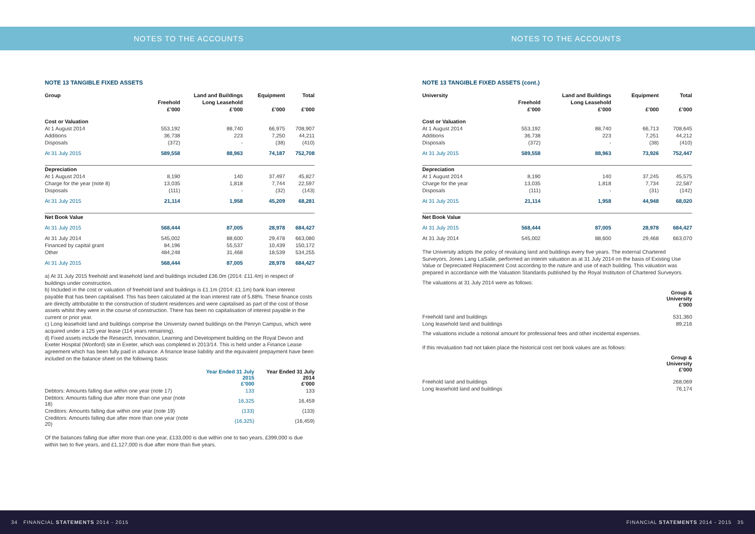NOTES TO THE ACCOUNTS
NOTE 13 TANGIBLE FIXED ASSETS
| Group | Land and Buildings | | Equipment | Total |
| --- | --- | --- | --- | --- |
| | Freehold | Long Leasehold | | |
| | £’000 | £’000 | £’000 | £’000 |
| Cost or Valuation | | | | |
| At 1 August 2014 | 553,192 | 88,740 | 66,975 | 708,907 |
| Additions | 36,738 | 223 | 7,250 | 44,211 |
| Disposals | (372) | - | (38) | (410) |
| At 31 July 2015 | 589,558 | 88,963 | 74,187 | 752,708 |
| Depreciation | | | | |
| At 1 August 2014 | 8,190 | 140 | 37,497 | 45,827 |
| Charge for the year (note 8) | 13,035 | 1,818 | 7,744 | 22,597 |
| Disposals | (111) | - | (32) | (143) |
| At 31 July 2015 | 21,114 | 1,958 | 45,209 | 68,281 |
| Net Book Value | | | | |
| At 31 July 2015 | 568,444 | 87,005 | 28,978 | 684,427 |
| At 31 July 2014 | 545,002 | 88,600 | 29,478 | 663,080 |
| Financed by capital grant | 84,196 | 55,537 | 10,439 | 150,172 |
| Other | 484,248 | 31,468 | 18,539 | 534,255 |
| At 31 July 2015 | 568,444 | 87,005 | 28,978 | 684,427 |
a) At 31 July 2015 freehold and leasehold land and buildings included £36.0m (2014: £11.4m) in respect of buildings under construction.
b) Included in the cost or valuation of freehold land and buildings is £1.1m (2014: £1.1m) bank loan interest payable that has been capitalised. This has been calculated at the loan interest rate of 5.88%. These finance costs are directly attributable to the construction of student residences and were capitalised as part of the cost of those assets whilst they were in the course of construction. There has been no capitalisation of interest payable in the current or prior year.
c) Long leasehold land and buildings comprise the University owned buildings on the Penryn Campus, which were acquired under a 125 year lease (114 years remaining).
d) Fixed assets include the Research, Innovation, Learning and Development building on the Royal Devon and Exeter Hospital (Wonford) site in Exeter, which was completed in 2013/14. This is held under a Finance Lease agreement which has been fully paid in advance. A finance lease liability and the equivalent prepayment have been included on the balance sheet on the following basis:
| | Year Ended 31 July 2015 £’000 | Year Ended 31 July 2014 £’000 |
| --- | --- | --- |
| Debtors: Amounts falling due within one year (note 17) | 133 | 133 |
| Debtors: Amounts falling due after more than one year (note 18) | 16,325 | 16,459 |
| Creditors: Amounts falling due within one year (note 19) | (133) | (133) |
| Creditors: Amounts falling due after more than one year (note 20) | (16,325) | (16,459) |
Of the balances falling due after more than one year, £133,000 is due within one to two years, £399,000 is due within two to five years, and £1,127,000 is due after more than five years.
NOTES TO THE ACCOUNTS
NOTE 13 TANGIBLE FIXED ASSETS (cont.)
| University | Land and Buildings | | Equipment | Total |
| --- | --- | --- | --- | --- |
| | Freehold | Long Leasehold | | |
| | £’000 | £’000 | £’000 | £’000 |
| Cost or Valuation | | | | |
| At 1 August 2014 | 553,192 | 88,740 | 66,713 | 708,645 |
| Additions | 36,738 | 223 | 7,251 | 44,212 |
| Disposals | (372) | - | (38) | (410) |
| At 31 July 2015 | 589,558 | 88,963 | 73,926 | 752,447 |
| Depreciation | | | | |
| At 1 August 2014 | 8,190 | 140 | 37,245 | 45,575 |
| Charge for the year | 13,035 | 1,818 | 7,734 | 22,587 |
| Disposals | (111) | - | (31) | (142) |
| At 31 July 2015 | 21,114 | 1,958 | 44,948 | 68,020 |
| Net Book Value | | | | |
| At 31 July 2015 | 568,444 | 87,005 | 28,978 | 684,427 |
| At 31 July 2014 | 545,002 | 88,600 | 29,468 | 663,070 |
The University adopts the policy of revaluing land and buildings every five years. The external Chartered Surveyors, Jones Lang LaSalle, performed an interim valuation as at 31 July 2014 on the basis of Existing Use Value or Depreciated Replacement Cost according to the nature and use of each building. This valuation was prepared in accordance with the Valuation Standards published by the Royal Institution of Chartered Surveyors.
The valuations at 31 July 2014 were as follows:
| | Group & University £’000 |
| --- | --- |
| Freehold land and buildings | 531,360 |
| Long leasehold land and buildings | 89,216 |
The valuations include a notional amount for professional fees and other incidental expenses.
If this revaluation had not taken place the historical cost net book values are as follows:
| | Group & University £’000 |
| --- | --- |
| Freehold land and buildings | 268,069 |
| Long leasehold land and buildings | 76,174 |
34 FINANCIAL STATEMENTS 2014 - 2015 FINANCIAL STATEMENTS 2014 - 2015 35